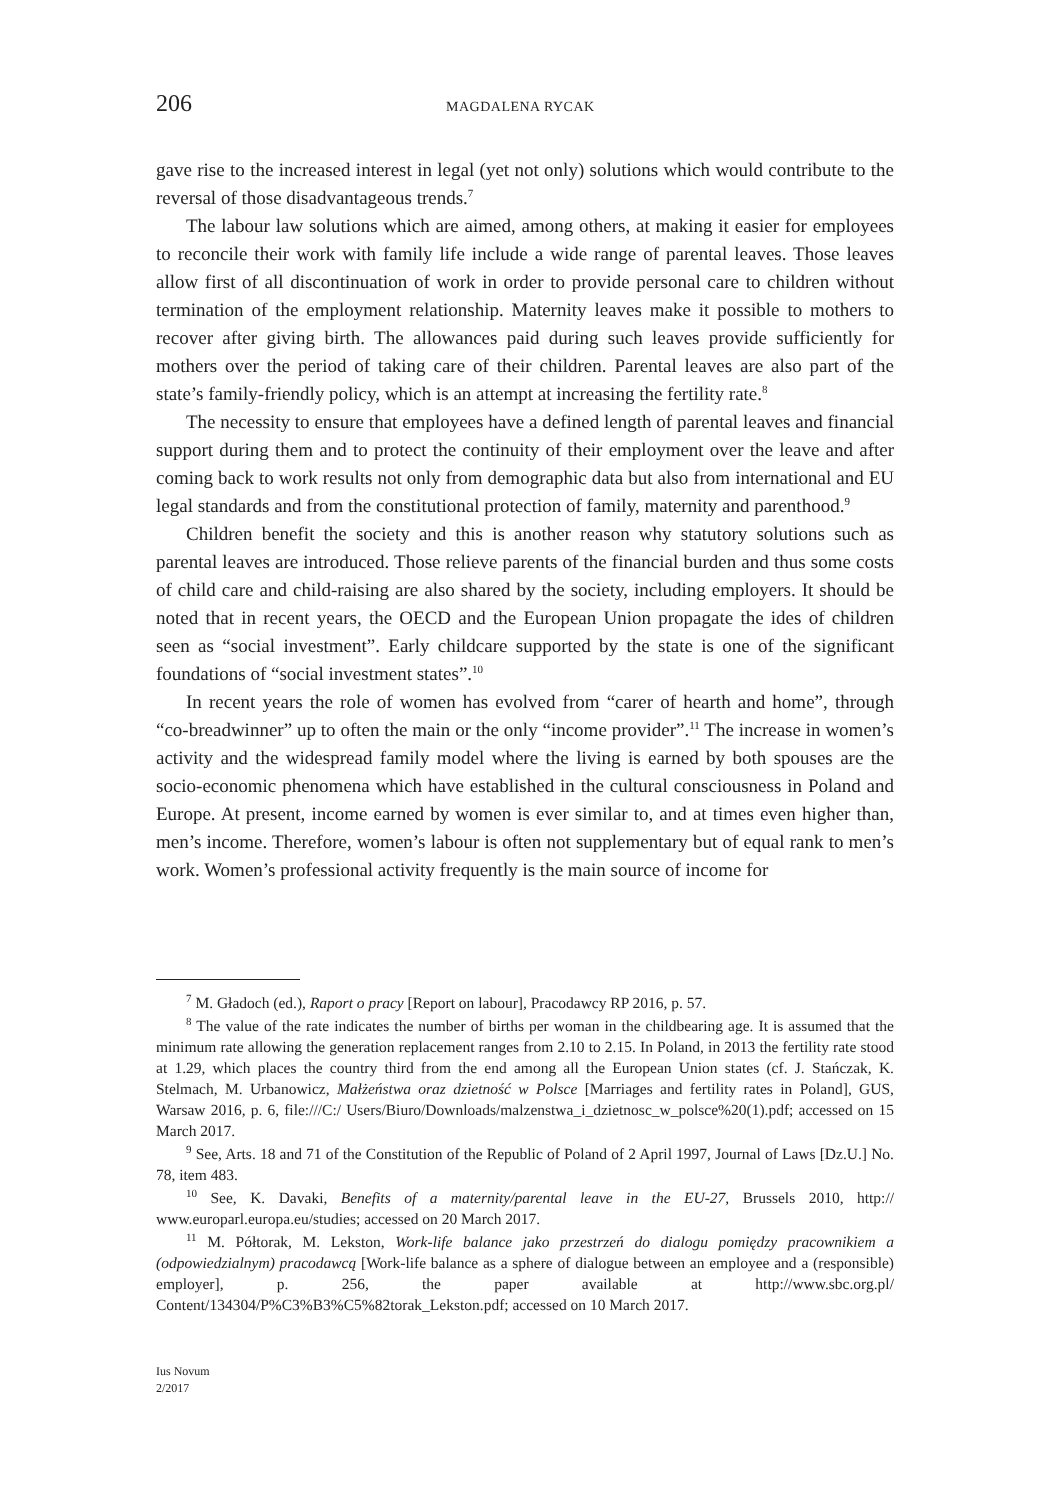206 MAGDALENA RYCAK
gave rise to the increased interest in legal (yet not only) solutions which would contribute to the reversal of those disadvantageous trends.<sup>7</sup>
The labour law solutions which are aimed, among others, at making it easier for employees to reconcile their work with family life include a wide range of parental leaves. Those leaves allow first of all discontinuation of work in order to provide personal care to children without termination of the employment relationship. Maternity leaves make it possible to mothers to recover after giving birth. The allowances paid during such leaves provide sufficiently for mothers over the period of taking care of their children. Parental leaves are also part of the state’s family-friendly policy, which is an attempt at increasing the fertility rate.<sup>8</sup>
The necessity to ensure that employees have a defined length of parental leaves and financial support during them and to protect the continuity of their employment over the leave and after coming back to work results not only from demographic data but also from international and EU legal standards and from the constitutional protection of family, maternity and parenthood.<sup>9</sup>
Children benefit the society and this is another reason why statutory solutions such as parental leaves are introduced. Those relieve parents of the financial burden and thus some costs of child care and child-raising are also shared by the society, including employers. It should be noted that in recent years, the OECD and the European Union propagate the ides of children seen as “social investment”. Early childcare supported by the state is one of the significant foundations of “social investment states”.<sup>10</sup>
In recent years the role of women has evolved from “carer of hearth and home”, through “co-breadwinner” up to often the main or the only “income provider”.<sup>11</sup> The increase in women’s activity and the widespread family model where the living is earned by both spouses are the socio-economic phenomena which have established in the cultural consciousness in Poland and Europe. At present, income earned by women is ever similar to, and at times even higher than, men’s income. Therefore, women’s labour is often not supplementary but of equal rank to men’s work. Women’s professional activity frequently is the main source of income for
<sup>7</sup> M. Gładoch (ed.), Raport o pracy [Report on labour], Pracodawcy RP 2016, p. 57.
<sup>8</sup> The value of the rate indicates the number of births per woman in the childbearing age. It is assumed that the minimum rate allowing the generation replacement ranges from 2.10 to 2.15. In Poland, in 2013 the fertility rate stood at 1.29, which places the country third from the end among all the European Union states (cf. J. Stańczak, K. Stelmach, M. Urbanowicz, Małżeństwa oraz dzietność w Polsce [Marriages and fertility rates in Poland], GUS, Warsaw 2016, p. 6, file:///C:/ Users/Biuro/Downloads/malzenstwa_i_dzietnosc_w_polsce%20(1).pdf; accessed on 15 March 2017.
<sup>9</sup> See, Arts. 18 and 71 of the Constitution of the Republic of Poland of 2 April 1997, Journal of Laws [Dz.U.] No. 78, item 483.
<sup>10</sup> See, K. Davaki, Benefits of a maternity/parental leave in the EU-27, Brussels 2010, http:// www.europarl.europa.eu/studies; accessed on 20 March 2017.
<sup>11</sup> M. Półtorak, M. Lekston, Work-life balance jako przestrzeń do dialogu pomiędzy pracownikiem a (odpowiedzialnym) pracodawcą [Work-life balance as a sphere of dialogue between an employee and a (responsible) employer], p. 256, the paper available at http://www.sbc.org.pl/ Content/134304/P%C3%B3%C5%82torak_Lekston.pdf; accessed on 10 March 2017.
Ius Novum
2/2017